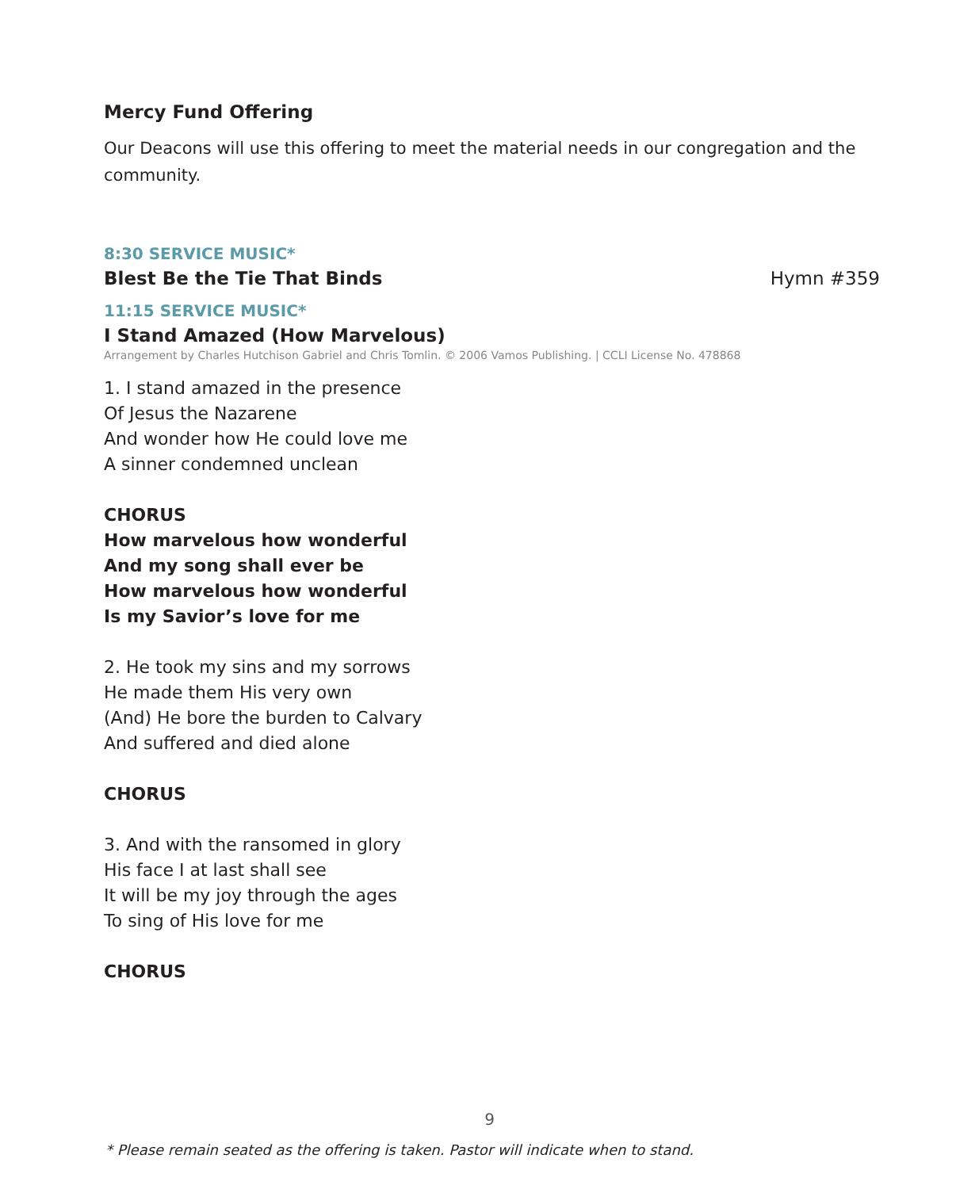Mercy Fund Offering
Our Deacons will use this offering to meet the material needs in our congregation and the community.
8:30 SERVICE MUSIC*
Blest Be the Tie That Binds Hymn #359
11:15 SERVICE MUSIC*
I Stand Amazed (How Marvelous)
Arrangement by Charles Hutchison Gabriel and Chris Tomlin. © 2006 Vamos Publishing. | CCLI License No. 478868
1. I stand amazed in the presence
Of Jesus the Nazarene
And wonder how He could love me
A sinner condemned unclean
CHORUS
How marvelous how wonderful
And my song shall ever be
How marvelous how wonderful
Is my Savior’s love for me
2. He took my sins and my sorrows
He made them His very own
(And) He bore the burden to Calvary
And suffered and died alone
CHORUS
3. And with the ransomed in glory
His face I at last shall see
It will be my joy through the ages
To sing of His love for me
CHORUS
9
* Please remain seated as the offering is taken. Pastor will indicate when to stand.